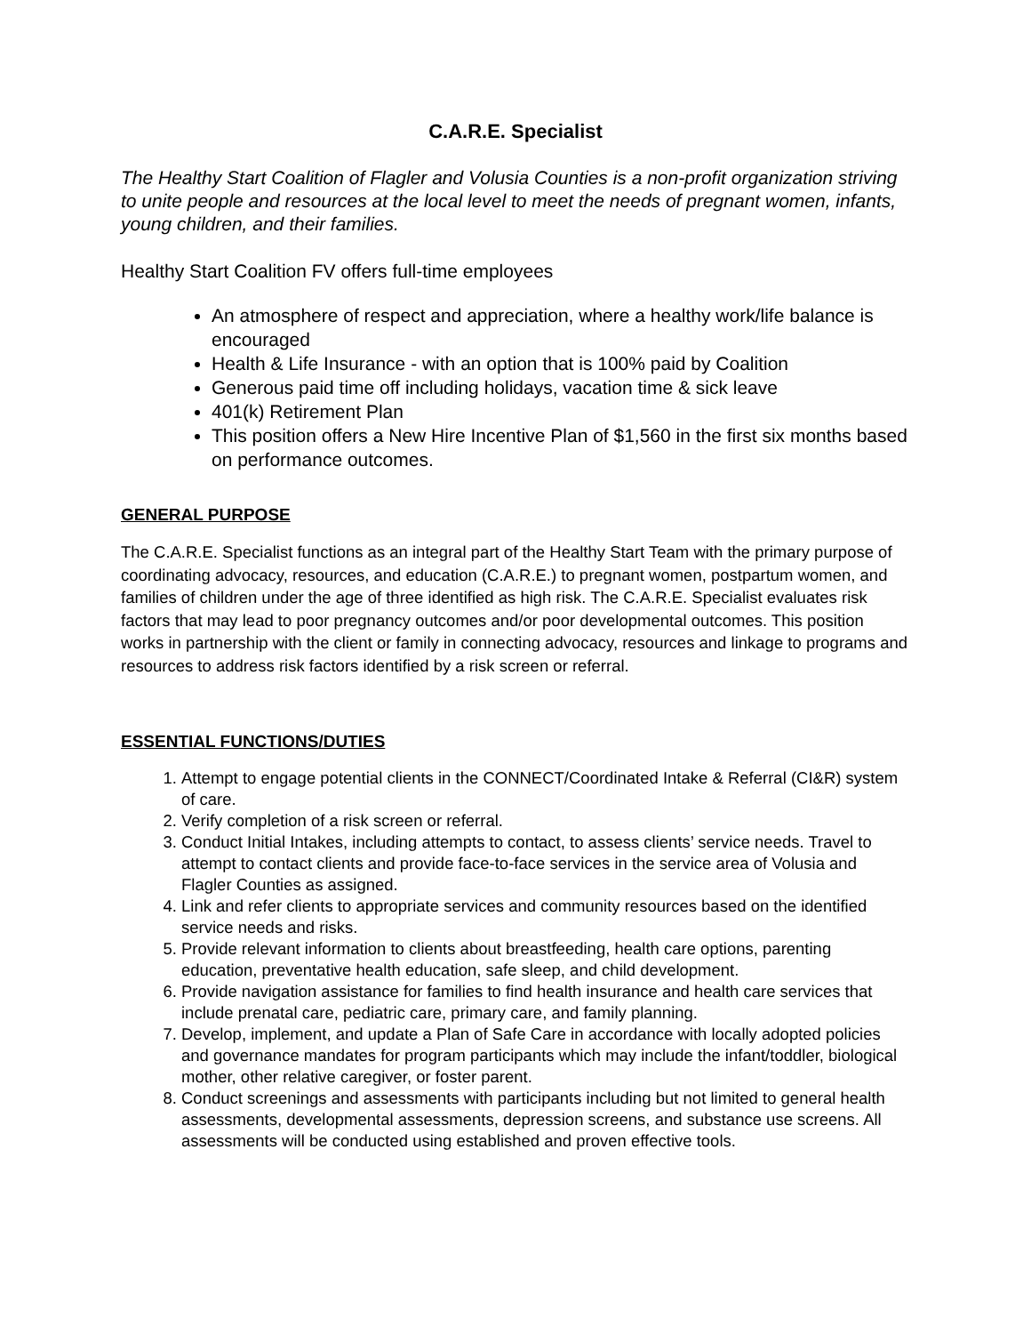C.A.R.E. Specialist
The Healthy Start Coalition of Flagler and Volusia Counties is a non-profit organization striving to unite people and resources at the local level to meet the needs of pregnant women, infants, young children, and their families.
Healthy Start Coalition FV offers full-time employees
An atmosphere of respect and appreciation, where a healthy work/life balance is encouraged
Health & Life Insurance - with an option that is 100% paid by Coalition
Generous paid time off including holidays, vacation time & sick leave
401(k) Retirement Plan
This position offers a New Hire Incentive Plan of $1,560 in the first six months based on performance outcomes.
GENERAL PURPOSE
The C.A.R.E. Specialist functions as an integral part of the Healthy Start Team with the primary purpose of coordinating advocacy, resources, and education (C.A.R.E.) to pregnant women, postpartum women, and families of children under the age of three identified as high risk. The C.A.R.E. Specialist evaluates risk factors that may lead to poor pregnancy outcomes and/or poor developmental outcomes. This position works in partnership with the client or family in connecting advocacy, resources and linkage to programs and resources to address risk factors identified by a risk screen or referral.
ESSENTIAL FUNCTIONS/DUTIES
1. Attempt to engage potential clients in the CONNECT/Coordinated Intake & Referral (CI&R) system of care.
2. Verify completion of a risk screen or referral.
3. Conduct Initial Intakes, including attempts to contact, to assess clients’ service needs. Travel to attempt to contact clients and provide face-to-face services in the service area of Volusia and Flagler Counties as assigned.
4. Link and refer clients to appropriate services and community resources based on the identified service needs and risks.
5. Provide relevant information to clients about breastfeeding, health care options, parenting education, preventative health education, safe sleep, and child development.
6. Provide navigation assistance for families to find health insurance and health care services that include prenatal care, pediatric care, primary care, and family planning.
7. Develop, implement, and update a Plan of Safe Care in accordance with locally adopted policies and governance mandates for program participants which may include the infant/toddler, biological mother, other relative caregiver, or foster parent.
8. Conduct screenings and assessments with participants including but not limited to general health assessments, developmental assessments, depression screens, and substance use screens. All assessments will be conducted using established and proven effective tools.